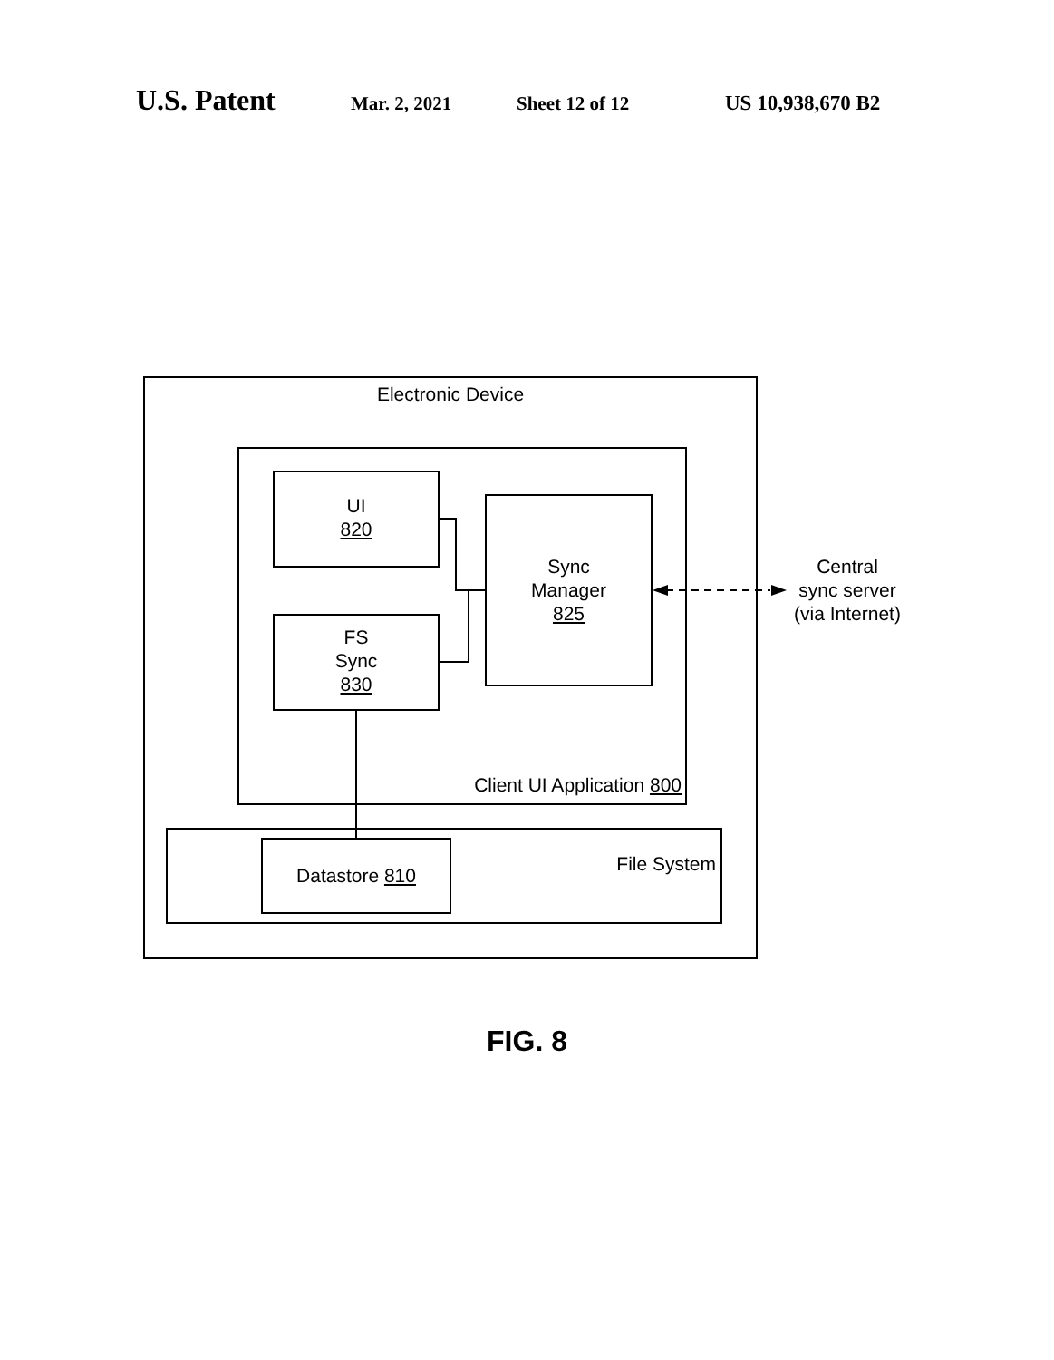U.S. Patent Mar. 2, 2021 Sheet 12 of 12 US 10,938,670 B2
Electronic Device
UI
820
FS
Sync
830
Sync
Manager
825
Central
sync server
(via Internet)
Client UI Application 800
Datastore 810
File System
FIG. 8